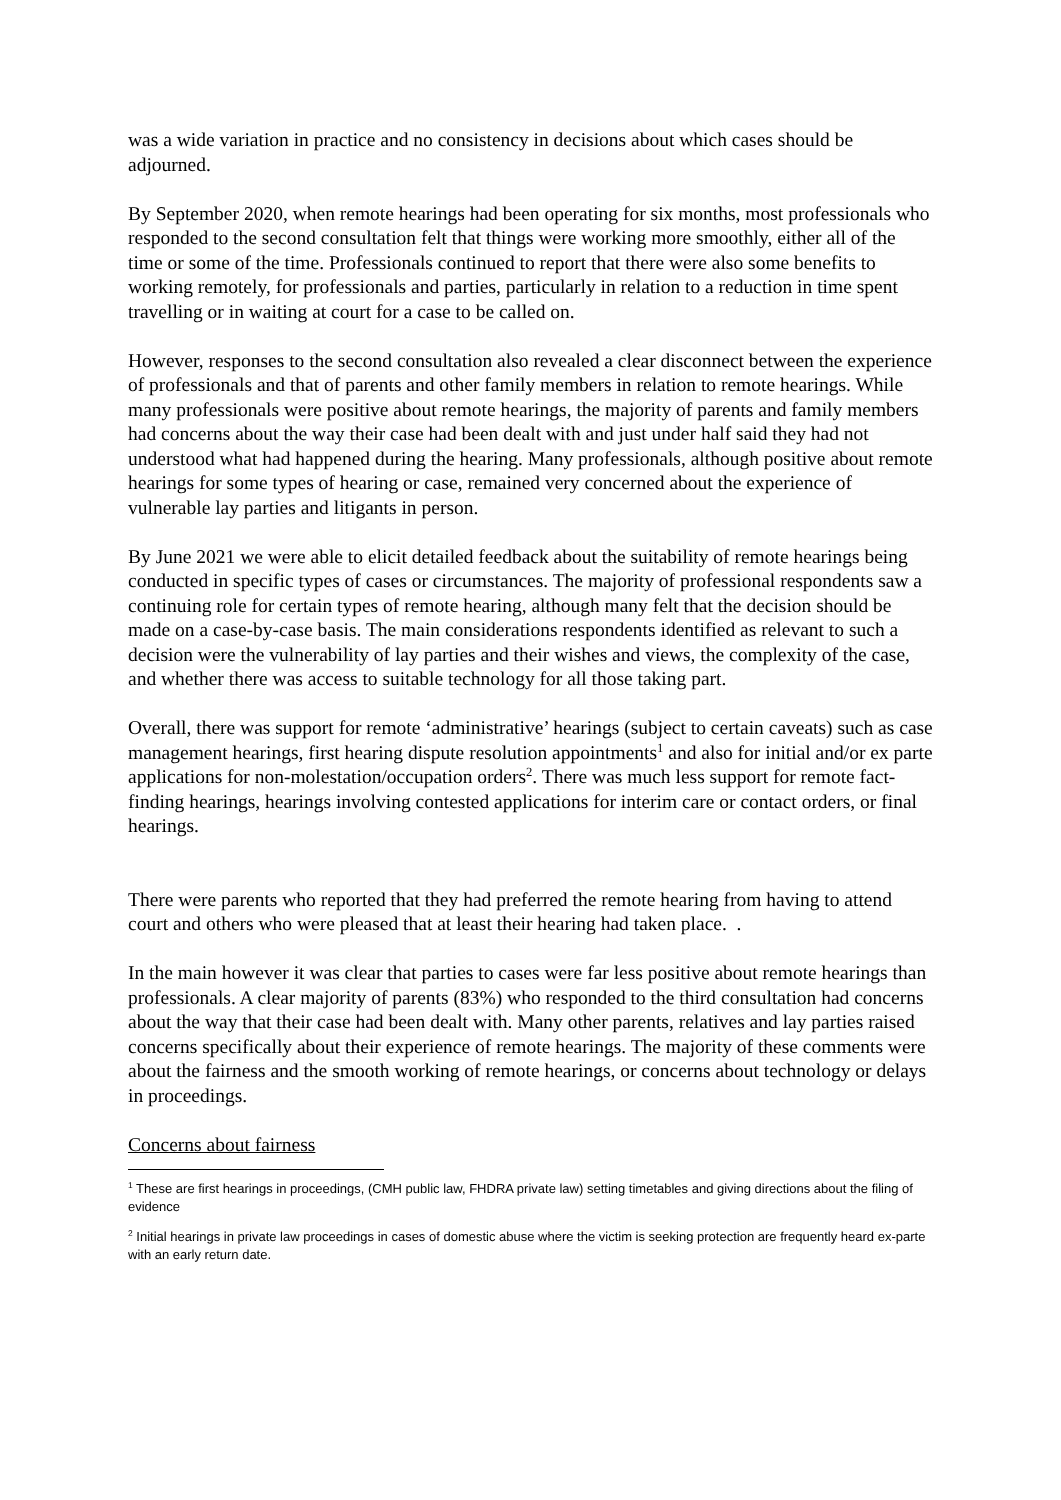was a wide variation in practice and no consistency in decisions about which cases should be adjourned.
By September 2020, when remote hearings had been operating for six months, most professionals who responded to the second consultation felt that things were working more smoothly, either all of the time or some of the time. Professionals continued to report that there were also some benefits to working remotely, for professionals and parties, particularly in relation to a reduction in time spent travelling or in waiting at court for a case to be called on.
However, responses to the second consultation also revealed a clear disconnect between the experience of professionals and that of parents and other family members in relation to remote hearings. While many professionals were positive about remote hearings, the majority of parents and family members had concerns about the way their case had been dealt with and just under half said they had not understood what had happened during the hearing. Many professionals, although positive about remote hearings for some types of hearing or case, remained very concerned about the experience of vulnerable lay parties and litigants in person.
By June 2021 we were able to elicit detailed feedback about the suitability of remote hearings being conducted in specific types of cases or circumstances. The majority of professional respondents saw a continuing role for certain types of remote hearing, although many felt that the decision should be made on a case-by-case basis. The main considerations respondents identified as relevant to such a decision were the vulnerability of lay parties and their wishes and views, the complexity of the case, and whether there was access to suitable technology for all those taking part.
Overall, there was support for remote ‘administrative’ hearings (subject to certain caveats) such as case management hearings, first hearing dispute resolution appointments<sup>1</sup> and also for initial and/or ex parte applications for non-molestation/occupation orders<sup>2</sup>. There was much less support for remote fact-finding hearings, hearings involving contested applications for interim care or contact orders, or final hearings.
There were parents who reported that they had preferred the remote hearing from having to attend court and others who were pleased that at least their hearing had taken place. .
In the main however it was clear that parties to cases were far less positive about remote hearings than professionals. A clear majority of parents (83%) who responded to the third consultation had concerns about the way that their case had been dealt with. Many other parents, relatives and lay parties raised concerns specifically about their experience of remote hearings. The majority of these comments were about the fairness and the smooth working of remote hearings, or concerns about technology or delays in proceedings.
Concerns about fairness
<sup>1</sup> These are first hearings in proceedings, (CMH public law, FHDRA private law) setting timetables and giving directions about the filing of evidence
<sup>2</sup> Initial hearings in private law proceedings in cases of domestic abuse where the victim is seeking protection are frequently heard ex-parte with an early return date.